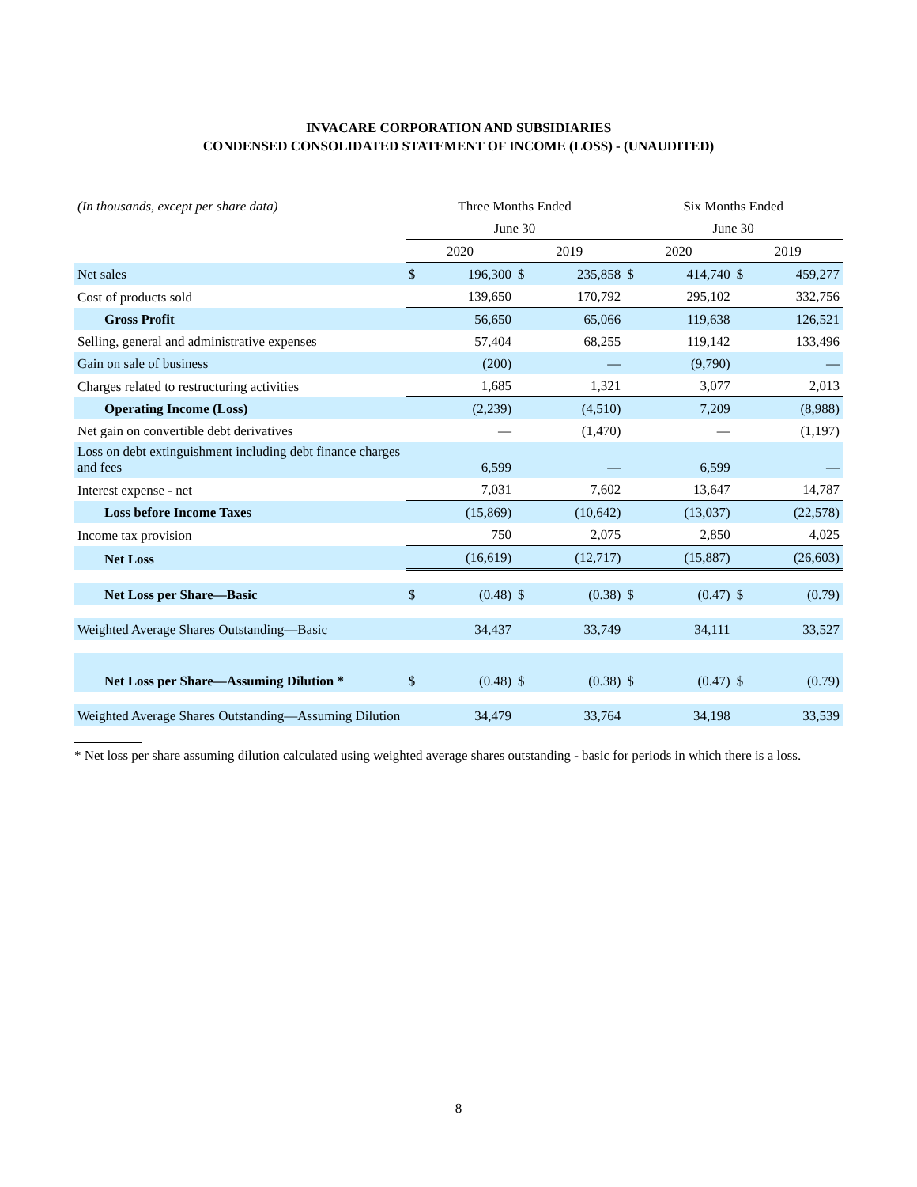INVACARE CORPORATION AND SUBSIDIARIES
CONDENSED CONSOLIDATED STATEMENT OF INCOME (LOSS) - (UNAUDITED)
| (In thousands, except per share data) | Three Months Ended | | | | Six Months Ended | | | |
| | June 30 | | | | June 30 | | | |
| | 2020 | | 2019 | | 2020 | | 2019 | |
| Net sales | $ | 196,300 | $ | 235,858 | $ | 414,740 | $ | 459,277 |
| Cost of products sold | | 139,650 | | 170,792 | | 295,102 | | 332,756 |
| Gross Profit | | 56,650 | | 65,066 | | 119,638 | | 126,521 |
| Selling, general and administrative expenses | | 57,404 | | 68,255 | | 119,142 | | 133,496 |
| Gain on sale of business | | (200) | | — | | (9,790) | | — |
| Charges related to restructuring activities | | 1,685 | | 1,321 | | 3,077 | | 2,013 |
| Operating Income (Loss) | | (2,239) | | (4,510) | | 7,209 | | (8,988) |
| Net gain on convertible debt derivatives | | — | | (1,470) | | — | | (1,197) |
| Loss on debt extinguishment including debt finance charges and fees | | 6,599 | | — | | 6,599 | | — |
| Interest expense - net | | 7,031 | | 7,602 | | 13,647 | | 14,787 |
| Loss before Income Taxes | | (15,869) | | (10,642) | | (13,037) | | (22,578) |
| Income tax provision | | 750 | | 2,075 | | 2,850 | | 4,025 |
| Net Loss | | (16,619) | | (12,717) | | (15,887) | | (26,603) |
| Net Loss per Share—Basic | $ | (0.48) | $ | (0.38) | $ | (0.47) | $ | (0.79) |
| Weighted Average Shares Outstanding—Basic | | 34,437 | | 33,749 | | 34,111 | | 33,527 |
| Net Loss per Share—Assuming Dilution * | $ | (0.48) | $ | (0.38) | $ | (0.47) | $ | (0.79) |
| Weighted Average Shares Outstanding—Assuming Dilution | | 34,479 | | 33,764 | | 34,198 | | 33,539 |
* Net loss per share assuming dilution calculated using weighted average shares outstanding - basic for periods in which there is a loss.
8